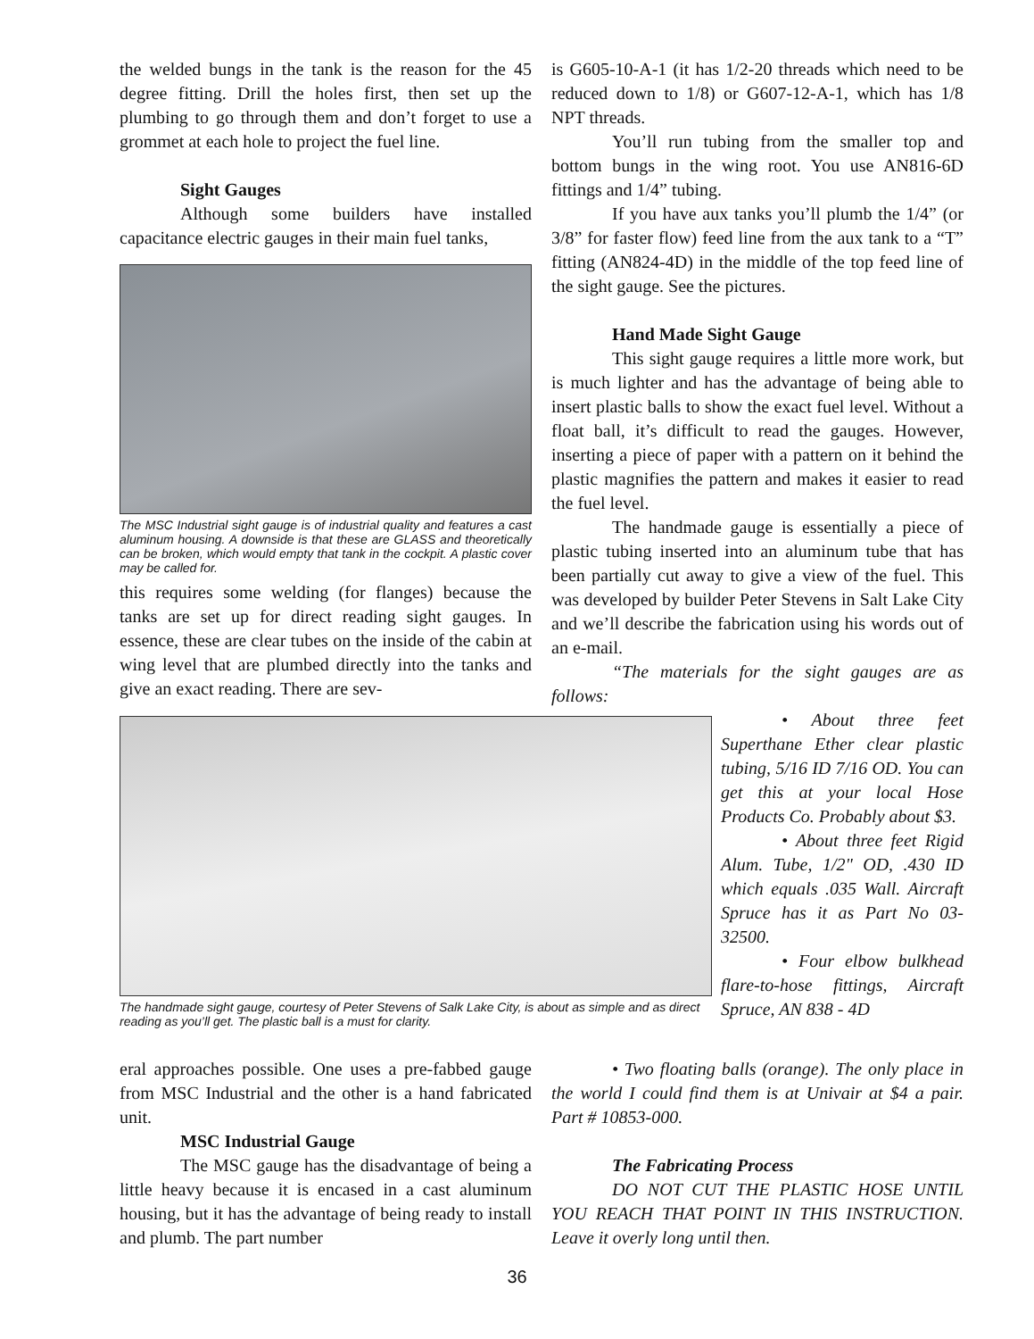the welded bungs in the tank is the reason for the 45 degree fitting. Drill the holes first, then set up the plumbing to go through them and don’t forget to use a grommet at each hole to project the fuel line.
Sight Gauges
Although some builders have installed capacitance electric gauges in their main fuel tanks,
The MSC Industrial sight gauge is of industrial quality and features a cast aluminum housing. A downside is that these are GLASS and theoretically can be broken, which would empty that tank in the cockpit. A plastic cover may be called for.
this requires some welding (for flanges) because the tanks are set up for direct reading sight gauges. In essence, these are clear tubes on the inside of the cabin at wing level that are plumbed directly into the tanks and give an exact reading. There are sev-
The handmade sight gauge, courtesy of Peter Stevens of Salk Lake City, is about as simple and as direct reading as you’ll get. The plastic ball is a must for clarity.
eral approaches possible. One uses a pre-fabbed gauge from MSC Industrial and the other is a hand fabricated unit.
MSC Industrial Gauge
The MSC gauge has the disadvantage of being a little heavy because it is encased in a cast aluminum housing, but it has the advantage of being ready to install and plumb. The part number
is G605-10-A-1 (it has 1/2-20 threads which need to be reduced down to 1/8) or G607-12-A-1, which has 1/8 NPT threads.
You’ll run tubing from the smaller top and bottom bungs in the wing root. You use AN816-6D fittings and 1/4” tubing.
If you have aux tanks you’ll plumb the 1/4” (or 3/8” for faster flow) feed line from the aux tank to a “T” fitting (AN824-4D) in the middle of the top feed line of the sight gauge. See the pictures.
Hand Made Sight Gauge
This sight gauge requires a little more work, but is much lighter and has the advantage of being able to insert plastic balls to show the exact fuel level. Without a float ball, it’s difficult to read the gauges. However, inserting a piece of paper with a pattern on it behind the plastic magnifies the pattern and makes it easier to read the fuel level.
The handmade gauge is essentially a piece of plastic tubing inserted into an aluminum tube that has been partially cut away to give a view of the fuel. This was developed by builder Peter Stevens in Salt Lake City and we’ll describe the fabrication using his words out of an e-mail.
“The materials for the sight gauges are as follows:
• About three feet Superthane Ether clear plastic tubing, 5/16 ID 7/16 OD. You can get this at your local Hose Products Co. Probably about $3.
• About three feet Rigid Alum. Tube, 1/2" OD, .430 ID which equals .035 Wall. Aircraft Spruce has it as Part No 03-32500.
• Four elbow bulkhead flare-to-hose fittings, Aircraft Spruce, AN 838 - 4D
• Two floating balls (orange). The only place in the world I could find them is at Univair at $4 a pair. Part # 10853-000.
The Fabricating Process
DO NOT CUT THE PLASTIC HOSE UNTIL YOU REACH THAT POINT IN THIS INSTRUCTION. Leave it overly long until then.
36